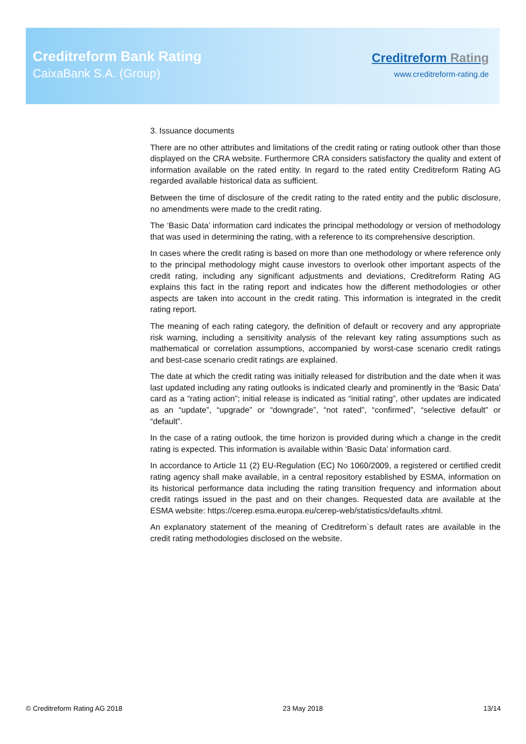Creditreform Bank Rating
CaixaBank S.A. (Group)
Creditreform Rating
www.creditreform-rating.de
3. Issuance documents
There are no other attributes and limitations of the credit rating or rating outlook other than those displayed on the CRA website. Furthermore CRA considers satisfactory the quality and extent of information available on the rated entity. In regard to the rated entity Creditreform Rating AG regarded available historical data as sufficient.
Between the time of disclosure of the credit rating to the rated entity and the public disclosure, no amendments were made to the credit rating.
The ‘Basic Data’ information card indicates the principal methodology or version of methodology that was used in determining the rating, with a reference to its comprehensive description.
In cases where the credit rating is based on more than one methodology or where reference only to the principal methodology might cause investors to overlook other important aspects of the credit rating, including any significant adjustments and deviations, Creditreform Rating AG explains this fact in the rating report and indicates how the different methodologies or other aspects are taken into account in the credit rating. This information is integrated in the credit rating report.
The meaning of each rating category, the definition of default or recovery and any appropriate risk warning, including a sensitivity analysis of the relevant key rating assumptions such as mathematical or correlation assumptions, accompanied by worst-case scenario credit ratings and best-case scenario credit ratings are explained.
The date at which the credit rating was initially released for distribution and the date when it was last updated including any rating outlooks is indicated clearly and prominently in the ‘Basic Data’ card as a “rating action”; initial release is indicated as “initial rating”, other updates are indicated as an “update”, “upgrade” or “downgrade”, “not rated”, “confirmed”, “selective default” or “default”.
In the case of a rating outlook, the time horizon is provided during which a change in the credit rating is expected. This information is available within ‘Basic Data’ information card.
In accordance to Article 11 (2) EU-Regulation (EC) No 1060/2009, a registered or certified credit rating agency shall make available, in a central repository established by ESMA, information on its historical performance data including the rating transition frequency and information about credit ratings issued in the past and on their changes. Requested data are available at the ESMA website: https://cerep.esma.europa.eu/cerep-web/statistics/defaults.xhtml.
An explanatory statement of the meaning of Creditreform`s default rates are available in the credit rating methodologies disclosed on the website.
© Creditreform Rating AG 2018 23 May 2018 13/14